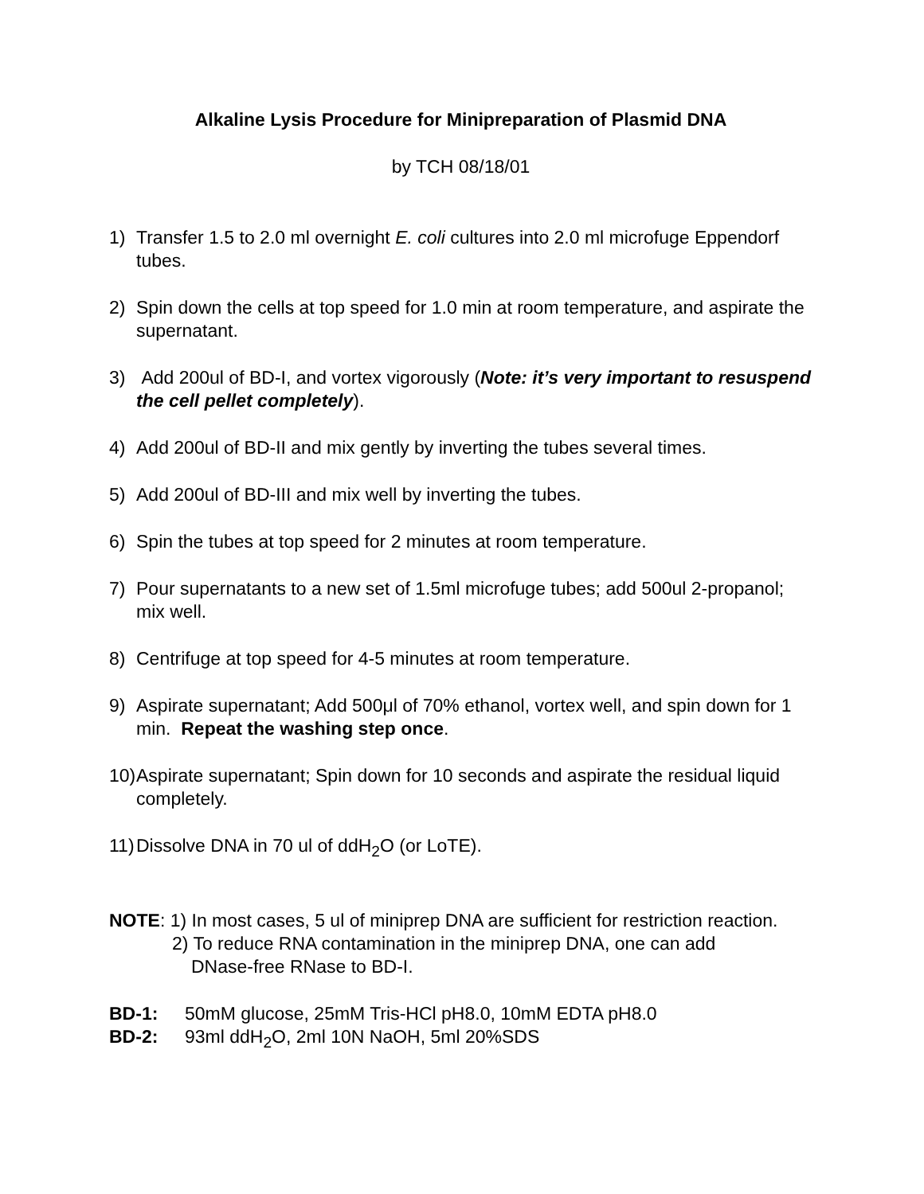Alkaline Lysis Procedure for Minipreparation of Plasmid DNA
by TCH 08/18/01
1) Transfer 1.5 to 2.0 ml overnight E. coli cultures into 2.0 ml microfuge Eppendorf tubes.
2) Spin down the cells at top speed for 1.0 min at room temperature, and aspirate the supernatant.
3) Add 200ul of BD-I, and vortex vigorously (Note: it’s very important to resuspend the cell pellet completely).
4) Add 200ul of BD-II and mix gently by inverting the tubes several times.
5) Add 200ul of BD-III and mix well by inverting the tubes.
6) Spin the tubes at top speed for 2 minutes at room temperature.
7) Pour supernatants to a new set of 1.5ml microfuge tubes; add 500ul 2-propanol; mix well.
8) Centrifuge at top speed for 4-5 minutes at room temperature.
9) Aspirate supernatant; Add 500μl of 70% ethanol, vortex well, and spin down for 1 min. Repeat the washing step once.
10) Aspirate supernatant; Spin down for 10 seconds and aspirate the residual liquid completely.
11) Dissolve DNA in 70 ul of ddH<sub>2</sub>O (or LoTE).
NOTE: 1) In most cases, 5 ul of miniprep DNA are sufficient for restriction reaction.
2) To reduce RNA contamination in the miniprep DNA, one can add
DNase-free RNase to BD-I.
BD-1: 50mM glucose, 25mM Tris-HCl pH8.0, 10mM EDTA pH8.0
BD-2: 93ml ddH<sub>2</sub>O, 2ml 10N NaOH, 5ml 20%SDS